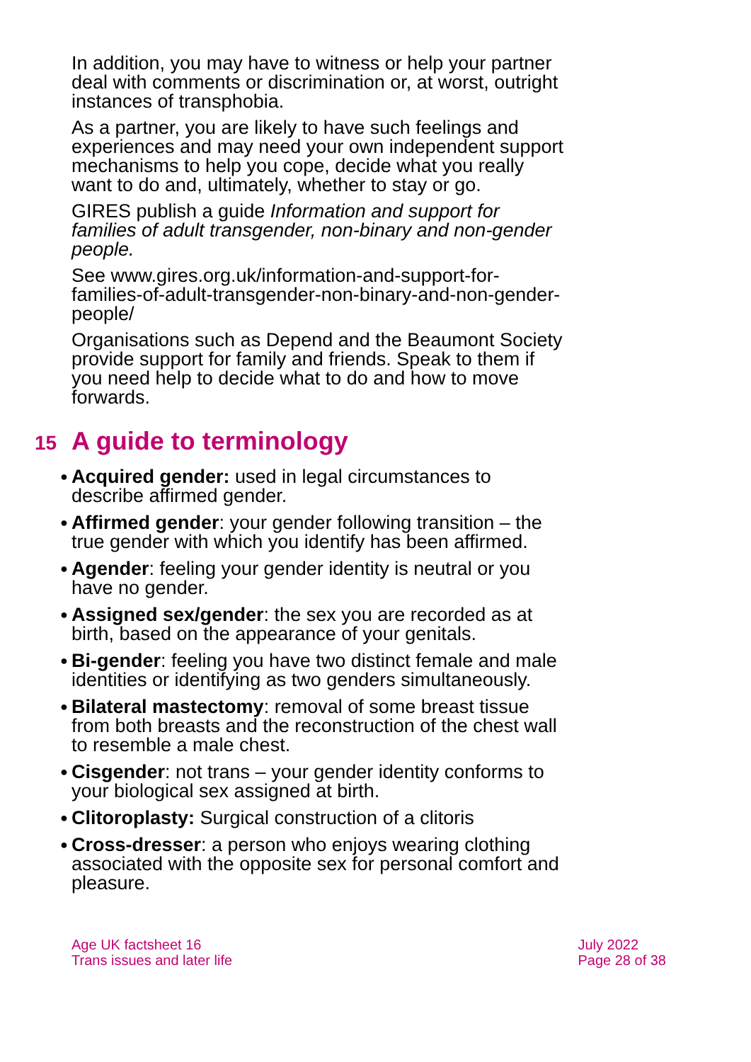In addition, you may have to witness or help your partner deal with comments or discrimination or, at worst, outright instances of transphobia.
As a partner, you are likely to have such feelings and experiences and may need your own independent support mechanisms to help you cope, decide what you really want to do and, ultimately, whether to stay or go.
GIRES publish a guide Information and support for families of adult transgender, non-binary and non-gender people.
See www.gires.org.uk/information-and-support-for-families-of-adult-transgender-non-binary-and-non-gender-people/
Organisations such as Depend and the Beaumont Society provide support for family and friends. Speak to them if you need help to decide what to do and how to move forwards.
15 A guide to terminology
● Acquired gender: used in legal circumstances to describe affirmed gender.
● Affirmed gender: your gender following transition – the true gender with which you identify has been affirmed.
● Agender: feeling your gender identity is neutral or you have no gender.
● Assigned sex/gender: the sex you are recorded as at birth, based on the appearance of your genitals.
● Bi-gender: feeling you have two distinct female and male identities or identifying as two genders simultaneously.
● Bilateral mastectomy: removal of some breast tissue from both breasts and the reconstruction of the chest wall to resemble a male chest.
● Cisgender: not trans – your gender identity conforms to your biological sex assigned at birth.
● Clitoroplasty: Surgical construction of a clitoris
● Cross-dresser: a person who enjoys wearing clothing associated with the opposite sex for personal comfort and pleasure.
Age UK factsheet 16
Trans issues and later life
July 2022
Page 28 of 38